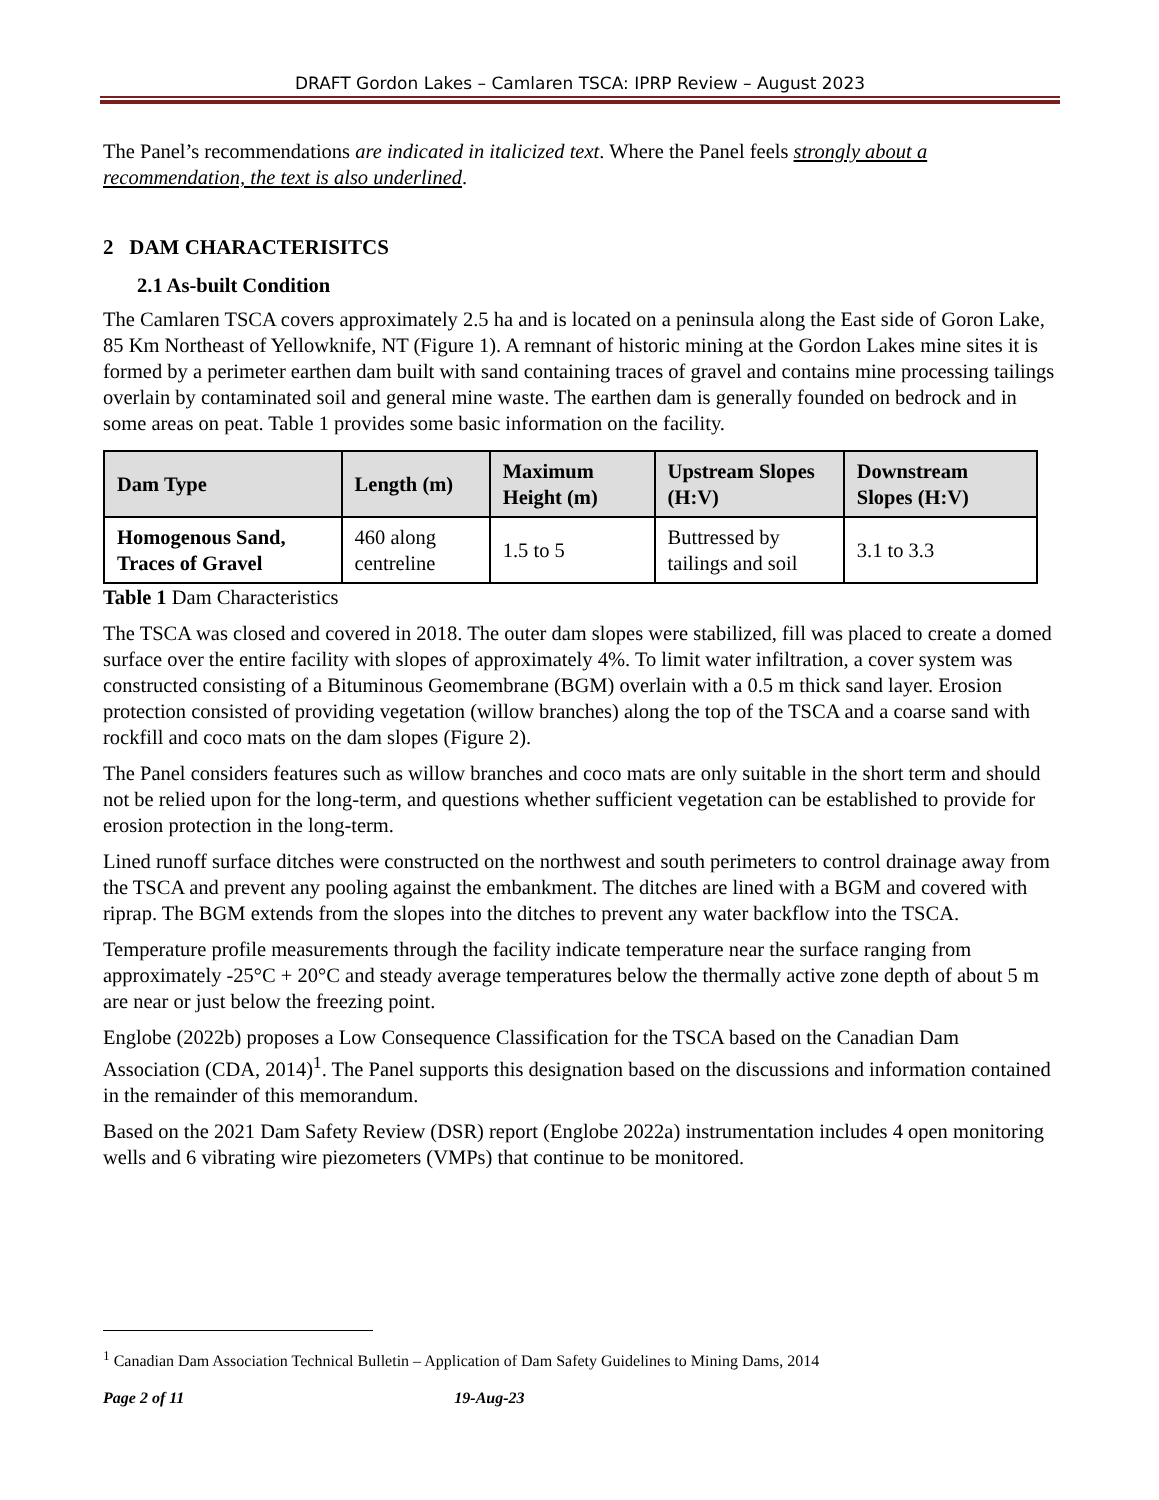DRAFT Gordon Lakes – Camlaren TSCA: IPRP Review – August 2023
The Panel’s recommendations are indicated in italicized text. Where the Panel feels strongly about a recommendation, the text is also underlined.
2 DAM CHARACTERISITCS
2.1 As-built Condition
The Camlaren TSCA covers approximately 2.5 ha and is located on a peninsula along the East side of Goron Lake, 85 Km Northeast of Yellowknife, NT (Figure 1). A remnant of historic mining at the Gordon Lakes mine sites it is formed by a perimeter earthen dam built with sand containing traces of gravel and contains mine processing tailings overlain by contaminated soil and general mine waste. The earthen dam is generally founded on bedrock and in some areas on peat. Table 1 provides some basic information on the facility.
| Dam Type | Length (m) | Maximum Height (m) | Upstream Slopes (H:V) | Downstream Slopes (H:V) |
| --- | --- | --- | --- | --- |
| Homogenous Sand, Traces of Gravel | 460 along centreline | 1.5 to 5 | Buttressed by tailings and soil | 3.1 to 3.3 |
Table 1 Dam Characteristics
The TSCA was closed and covered in 2018. The outer dam slopes were stabilized, fill was placed to create a domed surface over the entire facility with slopes of approximately 4%. To limit water infiltration, a cover system was constructed consisting of a Bituminous Geomembrane (BGM) overlain with a 0.5 m thick sand layer. Erosion protection consisted of providing vegetation (willow branches) along the top of the TSCA and a coarse sand with rockfill and coco mats on the dam slopes (Figure 2).
The Panel considers features such as willow branches and coco mats are only suitable in the short term and should not be relied upon for the long-term, and questions whether sufficient vegetation can be established to provide for erosion protection in the long-term.
Lined runoff surface ditches were constructed on the northwest and south perimeters to control drainage away from the TSCA and prevent any pooling against the embankment. The ditches are lined with a BGM and covered with riprap. The BGM extends from the slopes into the ditches to prevent any water backflow into the TSCA.
Temperature profile measurements through the facility indicate temperature near the surface ranging from approximately -25°C + 20°C and steady average temperatures below the thermally active zone depth of about 5 m are near or just below the freezing point.
Englobe (2022b) proposes a Low Consequence Classification for the TSCA based on the Canadian Dam Association (CDA, 2014)<sup>1</sup>. The Panel supports this designation based on the discussions and information contained in the remainder of this memorandum.
Based on the 2021 Dam Safety Review (DSR) report (Englobe 2022a) instrumentation includes 4 open monitoring wells and 6 vibrating wire piezometers (VMPs) that continue to be monitored.
<sup>1</sup> Canadian Dam Association Technical Bulletin – Application of Dam Safety Guidelines to Mining Dams, 2014
Page 2 of 11 19-Aug-23